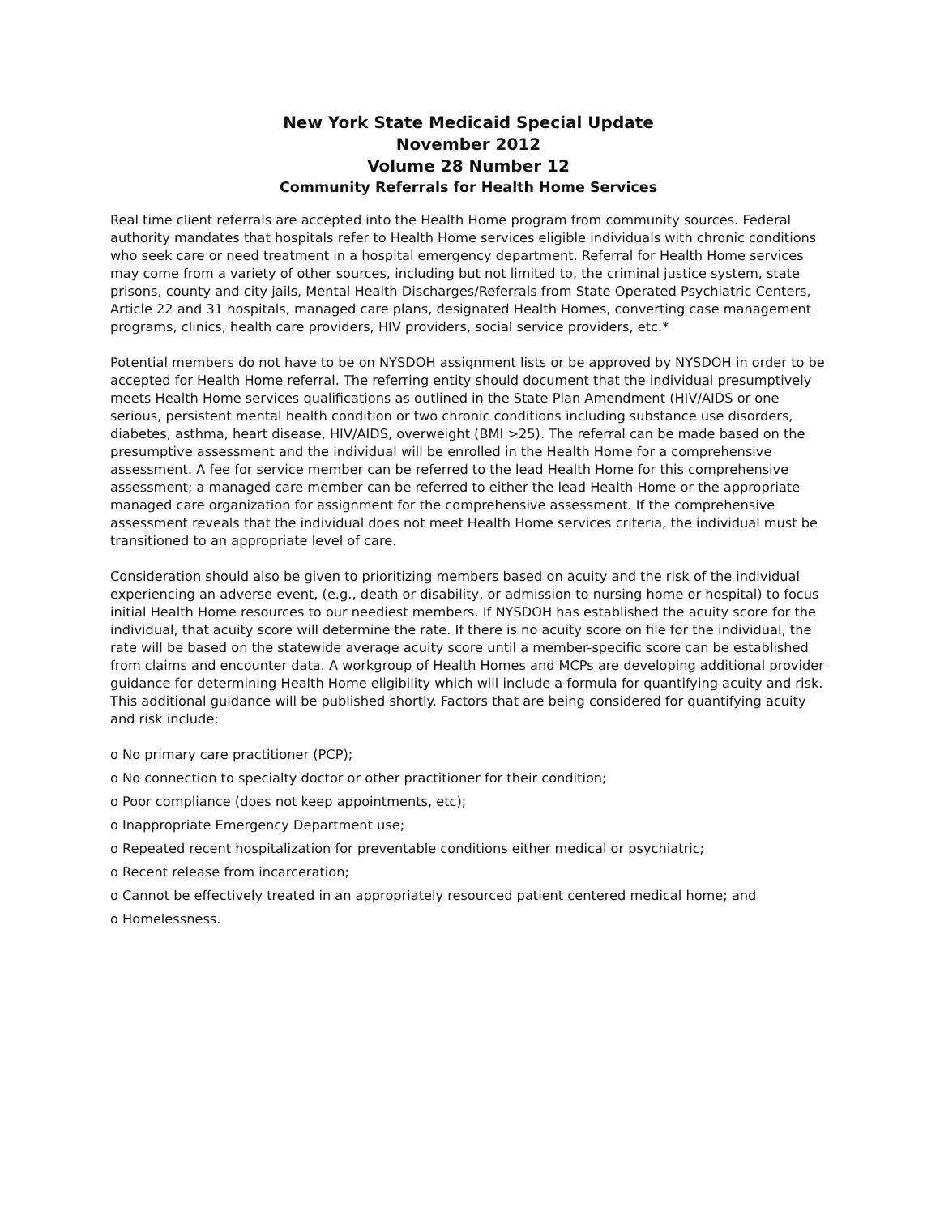New York State Medicaid Special Update
November 2012
Volume 28 Number 12
Community Referrals for Health Home Services
Real time client referrals are accepted into the Health Home program from community sources. Federal authority mandates that hospitals refer to Health Home services eligible individuals with chronic conditions who seek care or need treatment in a hospital emergency department. Referral for Health Home services may come from a variety of other sources, including but not limited to, the criminal justice system, state prisons, county and city jails, Mental Health Discharges/Referrals from State Operated Psychiatric Centers, Article 22 and 31 hospitals, managed care plans, designated Health Homes, converting case management programs, clinics, health care providers, HIV providers, social service providers, etc.*
Potential members do not have to be on NYSDOH assignment lists or be approved by NYSDOH in order to be accepted for Health Home referral. The referring entity should document that the individual presumptively meets Health Home services qualifications as outlined in the State Plan Amendment (HIV/AIDS or one serious, persistent mental health condition or two chronic conditions including substance use disorders, diabetes, asthma, heart disease, HIV/AIDS, overweight (BMI >25). The referral can be made based on the presumptive assessment and the individual will be enrolled in the Health Home for a comprehensive assessment. A fee for service member can be referred to the lead Health Home for this comprehensive assessment; a managed care member can be referred to either the lead Health Home or the appropriate managed care organization for assignment for the comprehensive assessment. If the comprehensive assessment reveals that the individual does not meet Health Home services criteria, the individual must be transitioned to an appropriate level of care.
Consideration should also be given to prioritizing members based on acuity and the risk of the individual experiencing an adverse event, (e.g., death or disability, or admission to nursing home or hospital) to focus initial Health Home resources to our neediest members. If NYSDOH has established the acuity score for the individual, that acuity score will determine the rate. If there is no acuity score on file for the individual, the rate will be based on the statewide average acuity score until a member-specific score can be established from claims and encounter data. A workgroup of Health Homes and MCPs are developing additional provider guidance for determining Health Home eligibility which will include a formula for quantifying acuity and risk.
This additional guidance will be published shortly. Factors that are being considered for quantifying acuity and risk include:
o No primary care practitioner (PCP);
o No connection to specialty doctor or other practitioner for their condition;
o Poor compliance (does not keep appointments, etc);
o Inappropriate Emergency Department use;
o Repeated recent hospitalization for preventable conditions either medical or psychiatric;
o Recent release from incarceration;
o Cannot be effectively treated in an appropriately resourced patient centered medical home; and
o Homelessness.